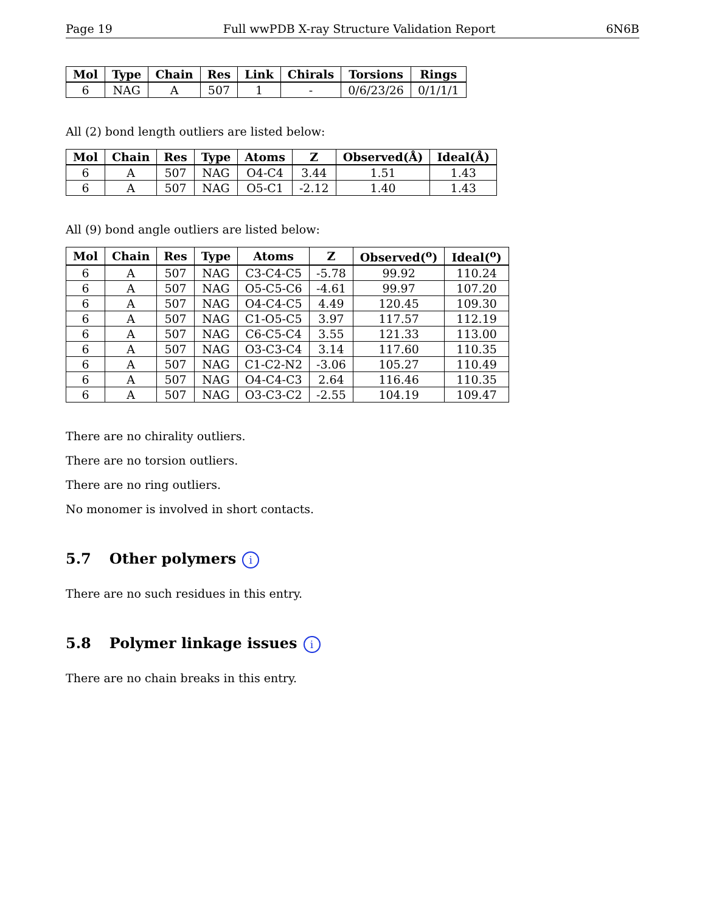Page 19 Full wwPDB X-ray Structure Validation Report 6N6B
| Mol | Type | Chain | Res | Link | Chirals | Torsions | Rings |
| --- | --- | --- | --- | --- | --- | --- | --- |
| 6 | NAG | A | 507 | 1 | - | 0/6/23/26 | 0/1/1/1 |
All (2) bond length outliers are listed below:
| Mol | Chain | Res | Type | Atoms | Z | Observed(Å) | Ideal(Å) |
| --- | --- | --- | --- | --- | --- | --- | --- |
| 6 | A | 507 | NAG | O4-C4 | 3.44 | 1.51 | 1.43 |
| 6 | A | 507 | NAG | O5-C1 | -2.12 | 1.40 | 1.43 |
All (9) bond angle outliers are listed below:
| Mol | Chain | Res | Type | Atoms | Z | Observed(<sup>o</sup>) | Ideal(<sup>o</sup>) |
| --- | --- | --- | --- | --- | --- | --- | --- |
| 6 | A | 507 | NAG | C3-C4-C5 | -5.78 | 99.92 | 110.24 |
| 6 | A | 507 | NAG | O5-C5-C6 | -4.61 | 99.97 | 107.20 |
| 6 | A | 507 | NAG | O4-C4-C5 | 4.49 | 120.45 | 109.30 |
| 6 | A | 507 | NAG | C1-O5-C5 | 3.97 | 117.57 | 112.19 |
| 6 | A | 507 | NAG | C6-C5-C4 | 3.55 | 121.33 | 113.00 |
| 6 | A | 507 | NAG | O3-C3-C4 | 3.14 | 117.60 | 110.35 |
| 6 | A | 507 | NAG | C1-C2-N2 | -3.06 | 105.27 | 110.49 |
| 6 | A | 507 | NAG | O4-C4-C3 | 2.64 | 116.46 | 110.35 |
| 6 | A | 507 | NAG | O3-C3-C2 | -2.55 | 104.19 | 109.47 |
There are no chirality outliers.
There are no torsion outliers.
There are no ring outliers.
No monomer is involved in short contacts.
5.7 Other polymers i
There are no such residues in this entry.
5.8 Polymer linkage issues i
There are no chain breaks in this entry.